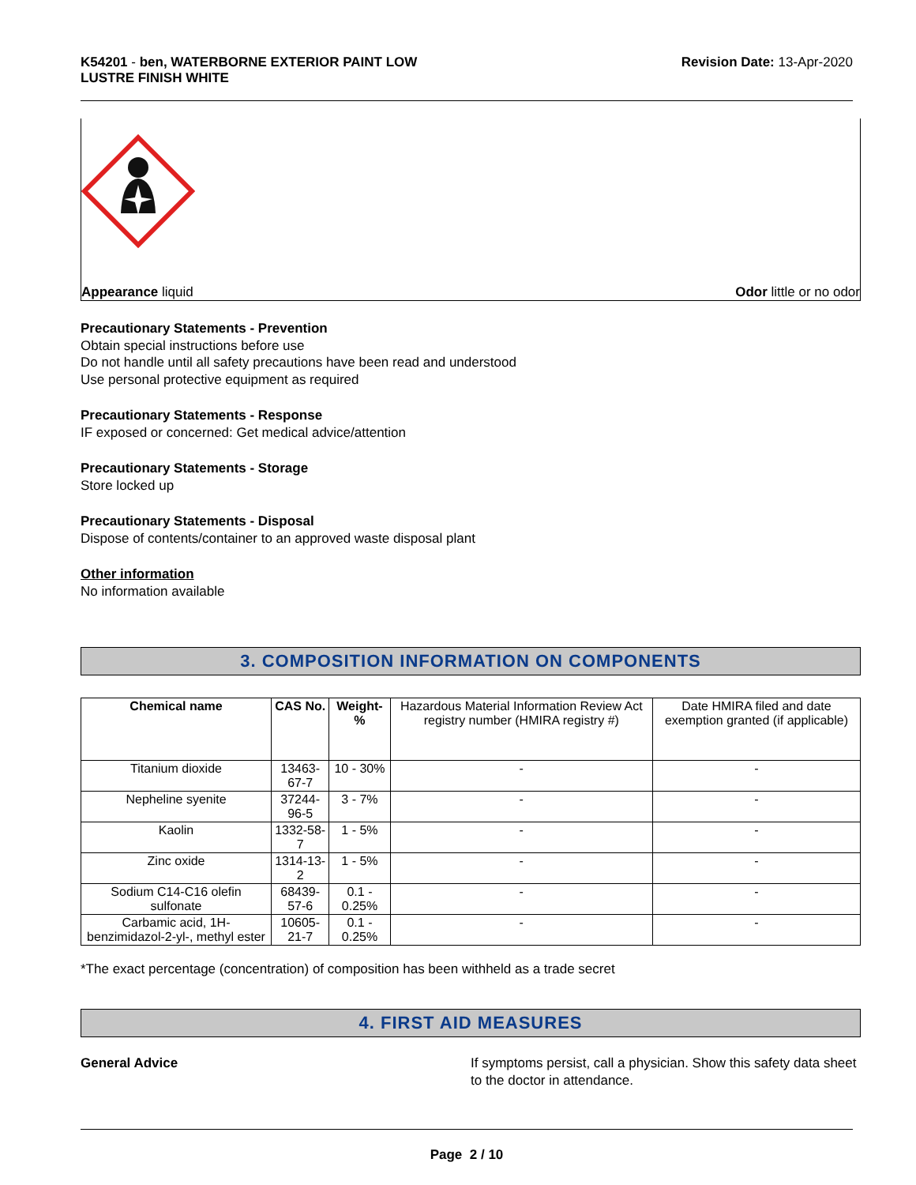K54201 - ben, WATERBORNE EXTERIOR PAINT LOW
LUSTRE FINISH WHITE
Revision Date: 13-Apr-2020
Appearance liquid Odor little or no odor
Precautionary Statements - Prevention
Obtain special instructions before use
Do not handle until all safety precautions have been read and understood
Use personal protective equipment as required
Precautionary Statements - Response
IF exposed or concerned: Get medical advice/attention
Precautionary Statements - Storage
Store locked up
Precautionary Statements - Disposal
Dispose of contents/container to an approved waste disposal plant
Other information
No information available
3. COMPOSITION INFORMATION ON COMPONENTS
| Chemical name | CAS No. | Weight-% | Hazardous Material Information Review Act registry number (HMIRA registry #) | Date HMIRA filed and date exemption granted (if applicable) |
| --- | --- | --- | --- | --- |
| Titanium dioxide | 13463-67-7 | 10 - 30% | - | - |
| Nepheline syenite | 37244-96-5 | 3 - 7% | - | - |
| Kaolin | 1332-58-7 | 1 - 5% | - | - |
| Zinc oxide | 1314-13-2 | 1 - 5% | - | - |
| Sodium C14-C16 olefin sulfonate | 68439-57-6 | 0.1 - 0.25% | - | - |
| Carbamic acid, 1H-benzimidazol-2-yl-, methyl ester | 10605-21-7 | 0.1 - 0.25% | - | - |
*The exact percentage (concentration) of composition has been withheld as a trade secret
4. FIRST AID MEASURES
General Advice If symptoms persist, call a physician. Show this safety data sheet to the doctor in attendance.
Page 2 / 10